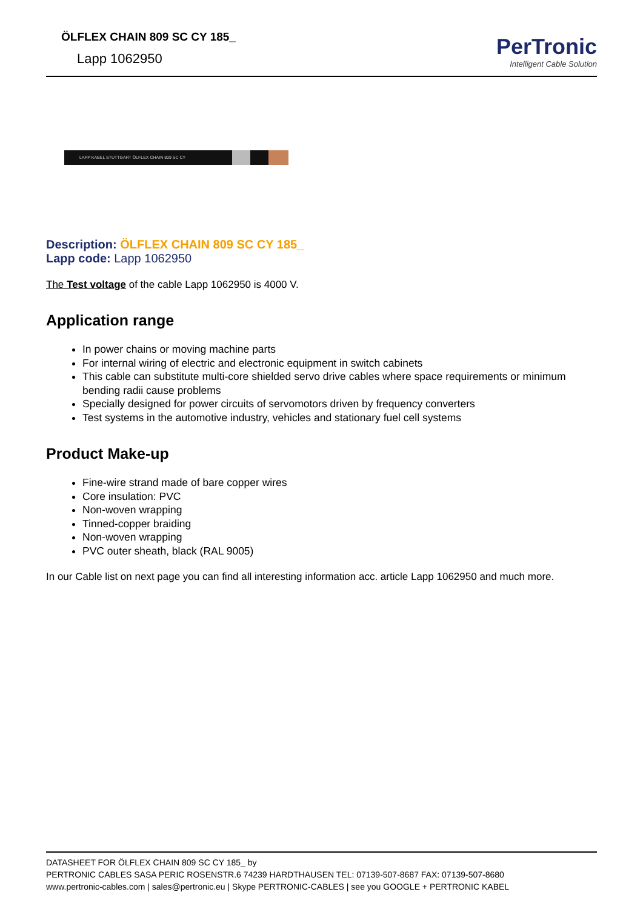ÖLFLEX CHAIN 809 SC CY 185_
Lapp 1062950
PerTronic
Intelligent Cable Solution
LAPP KABEL STUTTGART ÖLFLEX CHAIN 809 SC CY
Description: ÖLFLEX CHAIN 809 SC CY 185_
Lapp code: Lapp 1062950
The Test voltage of the cable Lapp 1062950 is 4000 V.
Application range
In power chains or moving machine parts
For internal wiring of electric and electronic equipment in switch cabinets
This cable can substitute multi-core shielded servo drive cables where space requirements or minimum bending radii cause problems
Specially designed for power circuits of servomotors driven by frequency converters
Test systems in the automotive industry, vehicles and stationary fuel cell systems
Product Make-up
Fine-wire strand made of bare copper wires
Core insulation: PVC
Non-woven wrapping
Tinned-copper braiding
Non-woven wrapping
PVC outer sheath, black (RAL 9005)
In our Cable list on next page you can find all interesting information acc. article Lapp 1062950 and much more.
DATASHEET FOR ÖLFLEX CHAIN 809 SC CY 185_ by
PERTRONIC CABLES SASA PERIC ROSENSTR.6 74239 HARDTHAUSEN TEL: 07139-507-8687 FAX: 07139-507-8680
www.pertronic-cables.com | sales@pertronic.eu | Skype PERTRONIC-CABLES | see you GOOGLE + PERTRONIC KABEL